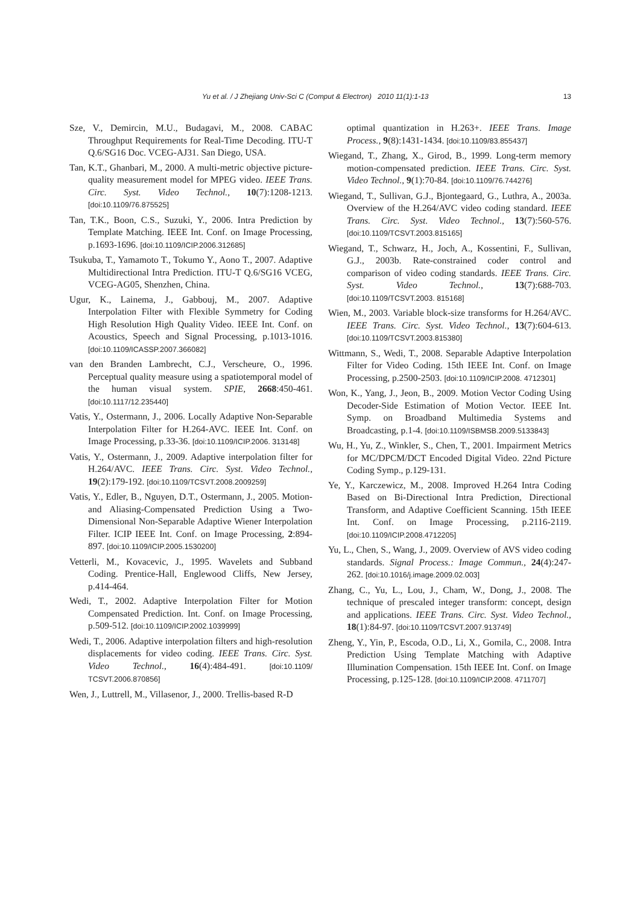Yu et al. / J Zhejiang Univ-Sci C (Comput & Electron) 2010 11(1):1-13 13
Sze, V., Demircin, M.U., Budagavi, M., 2008. CABAC Throughput Requirements for Real-Time Decoding. ITU-T Q.6/SG16 Doc. VCEG-AJ31. San Diego, USA.
Tan, K.T., Ghanbari, M., 2000. A multi-metric objective picture-quality measurement model for MPEG video. IEEE Trans. Circ. Syst. Video Technol., 10(7):1208-1213. [doi:10.1109/76.875525]
Tan, T.K., Boon, C.S., Suzuki, Y., 2006. Intra Prediction by Template Matching. IEEE Int. Conf. on Image Processing, p.1693-1696. [doi:10.1109/ICIP.2006.312685]
Tsukuba, T., Yamamoto T., Tokumo Y., Aono T., 2007. Adaptive Multidirectional Intra Prediction. ITU-T Q.6/SG16 VCEG, VCEG-AG05, Shenzhen, China.
Ugur, K., Lainema, J., Gabbouj, M., 2007. Adaptive Interpolation Filter with Flexible Symmetry for Coding High Resolution High Quality Video. IEEE Int. Conf. on Acoustics, Speech and Signal Processing, p.1013-1016. [doi:10.1109/ICASSP.2007.366082]
van den Branden Lambrecht, C.J., Verscheure, O., 1996. Perceptual quality measure using a spatiotemporal model of the human visual system. SPIE, 2668:450-461. [doi:10.1117/12.235440]
Vatis, Y., Ostermann, J., 2006. Locally Adaptive Non-Separable Interpolation Filter for H.264-AVC. IEEE Int. Conf. on Image Processing, p.33-36. [doi:10.1109/ICIP.2006. 313148]
Vatis, Y., Ostermann, J., 2009. Adaptive interpolation filter for H.264/AVC. IEEE Trans. Circ. Syst. Video Technol., 19(2):179-192. [doi:10.1109/TCSVT.2008.2009259]
Vatis, Y., Edler, B., Nguyen, D.T., Ostermann, J., 2005. Motion- and Aliasing-Compensated Prediction Using a Two-Dimensional Non-Separable Adaptive Wiener Interpolation Filter. ICIP IEEE Int. Conf. on Image Processing, 2:894-897. [doi:10.1109/ICIP.2005.1530200]
Vetterli, M., Kovacevic, J., 1995. Wavelets and Subband Coding. Prentice-Hall, Englewood Cliffs, New Jersey, p.414-464.
Wedi, T., 2002. Adaptive Interpolation Filter for Motion Compensated Prediction. Int. Conf. on Image Processing, p.509-512. [doi:10.1109/ICIP.2002.1039999]
Wedi, T., 2006. Adaptive interpolation filters and high-resolution displacements for video coding. IEEE Trans. Circ. Syst. Video Technol., 16(4):484-491. [doi:10.1109/ TCSVT.2006.870856]
Wen, J., Luttrell, M., Villasenor, J., 2000. Trellis-based R-D
optimal quantization in H.263+. IEEE Trans. Image Process., 9(8):1431-1434. [doi:10.1109/83.855437]
Wiegand, T., Zhang, X., Girod, B., 1999. Long-term memory motion-compensated prediction. IEEE Trans. Circ. Syst. Video Technol., 9(1):70-84. [doi:10.1109/76.744276]
Wiegand, T., Sullivan, G.J., Bjontegaard, G., Luthra, A., 2003a. Overview of the H.264/AVC video coding standard. IEEE Trans. Circ. Syst. Video Technol., 13(7):560-576. [doi:10.1109/TCSVT.2003.815165]
Wiegand, T., Schwarz, H., Joch, A., Kossentini, F., Sullivan, G.J., 2003b. Rate-constrained coder control and comparison of video coding standards. IEEE Trans. Circ. Syst. Video Technol., 13(7):688-703. [doi:10.1109/TCSVT.2003. 815168]
Wien, M., 2003. Variable block-size transforms for H.264/AVC. IEEE Trans. Circ. Syst. Video Technol., 13(7):604-613. [doi:10.1109/TCSVT.2003.815380]
Wittmann, S., Wedi, T., 2008. Separable Adaptive Interpolation Filter for Video Coding. 15th IEEE Int. Conf. on Image Processing, p.2500-2503. [doi:10.1109/ICIP.2008. 4712301]
Won, K., Yang, J., Jeon, B., 2009. Motion Vector Coding Using Decoder-Side Estimation of Motion Vector. IEEE Int. Symp. on Broadband Multimedia Systems and Broadcasting, p.1-4. [doi:10.1109/ISBMSB.2009.5133843]
Wu, H., Yu, Z., Winkler, S., Chen, T., 2001. Impairment Metrics for MC/DPCM/DCT Encoded Digital Video. 22nd Picture Coding Symp., p.129-131.
Ye, Y., Karczewicz, M., 2008. Improved H.264 Intra Coding Based on Bi-Directional Intra Prediction, Directional Transform, and Adaptive Coefficient Scanning. 15th IEEE Int. Conf. on Image Processing, p.2116-2119. [doi:10.1109/ICIP.2008.4712205]
Yu, L., Chen, S., Wang, J., 2009. Overview of AVS video coding standards. Signal Process.: Image Commun., 24(4):247-262. [doi:10.1016/j.image.2009.02.003]
Zhang, C., Yu, L., Lou, J., Cham, W., Dong, J., 2008. The technique of prescaled integer transform: concept, design and applications. IEEE Trans. Circ. Syst. Video Technol., 18(1):84-97. [doi:10.1109/TCSVT.2007.913749]
Zheng, Y., Yin, P., Escoda, O.D., Li, X., Gomila, C., 2008. Intra Prediction Using Template Matching with Adaptive Illumination Compensation. 15th IEEE Int. Conf. on Image Processing, p.125-128. [doi:10.1109/ICIP.2008. 4711707]